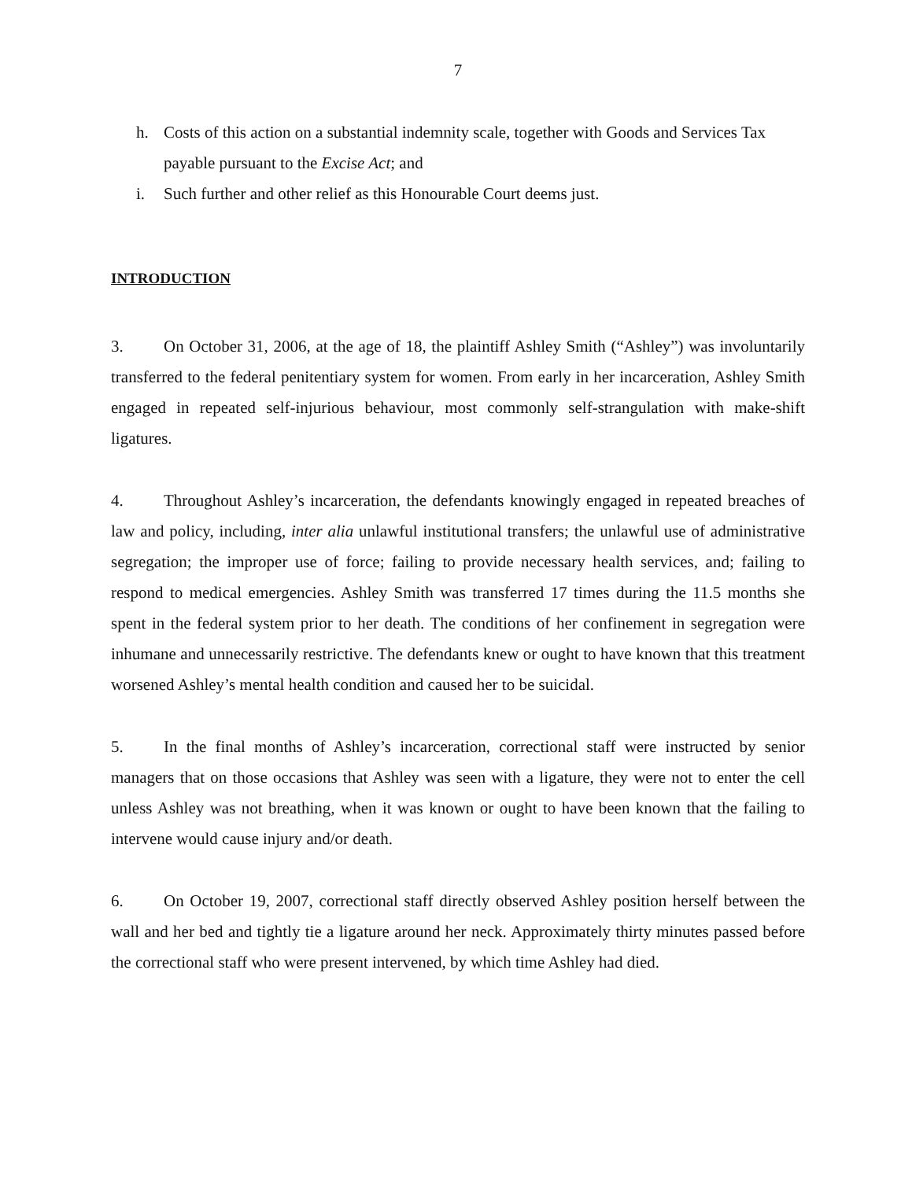7
h. Costs of this action on a substantial indemnity scale, together with Goods and Services Tax payable pursuant to the Excise Act; and
i. Such further and other relief as this Honourable Court deems just.
INTRODUCTION
3. On October 31, 2006, at the age of 18, the plaintiff Ashley Smith (“Ashley”) was involuntarily transferred to the federal penitentiary system for women. From early in her incarceration, Ashley Smith engaged in repeated self-injurious behaviour, most commonly self-strangulation with make-shift ligatures.
4. Throughout Ashley’s incarceration, the defendants knowingly engaged in repeated breaches of law and policy, including, inter alia unlawful institutional transfers; the unlawful use of administrative segregation; the improper use of force; failing to provide necessary health services, and; failing to respond to medical emergencies. Ashley Smith was transferred 17 times during the 11.5 months she spent in the federal system prior to her death. The conditions of her confinement in segregation were inhumane and unnecessarily restrictive. The defendants knew or ought to have known that this treatment worsened Ashley’s mental health condition and caused her to be suicidal.
5. In the final months of Ashley’s incarceration, correctional staff were instructed by senior managers that on those occasions that Ashley was seen with a ligature, they were not to enter the cell unless Ashley was not breathing, when it was known or ought to have been known that the failing to intervene would cause injury and/or death.
6. On October 19, 2007, correctional staff directly observed Ashley position herself between the wall and her bed and tightly tie a ligature around her neck. Approximately thirty minutes passed before the correctional staff who were present intervened, by which time Ashley had died.